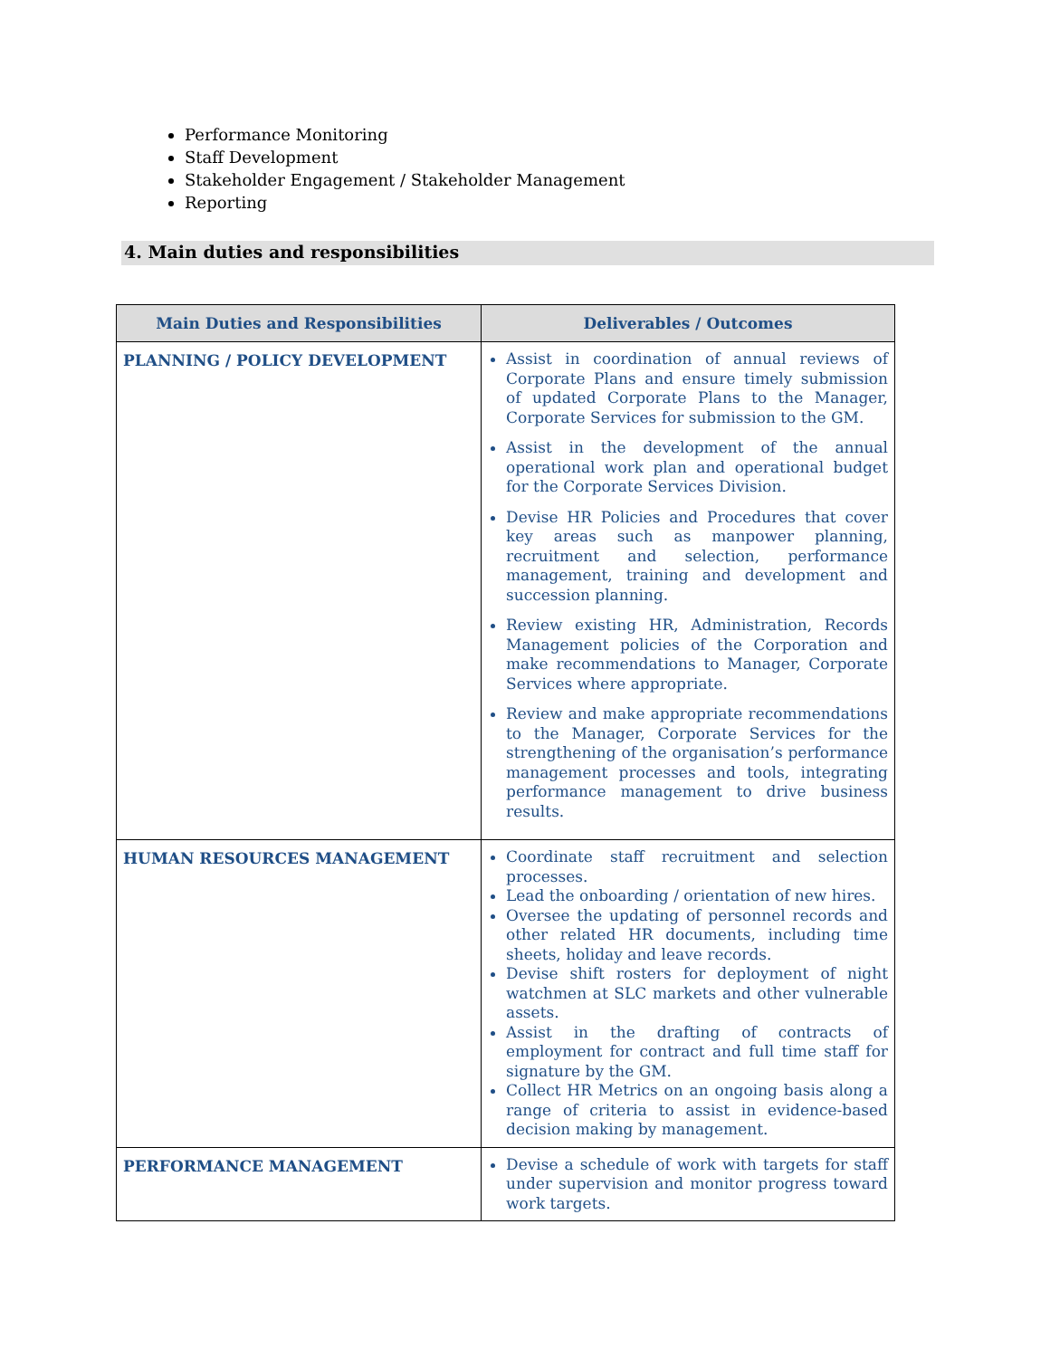Performance Monitoring
Staff Development
Stakeholder Engagement / Stakeholder Management
Reporting
4. Main duties and responsibilities
| Main Duties and Responsibilities | Deliverables / Outcomes |
| --- | --- |
| PLANNING / POLICY DEVELOPMENT | Assist in coordination of annual reviews of Corporate Plans and ensure timely submission of updated Corporate Plans to the Manager, Corporate Services for submission to the GM. Assist in the development of the annual operational work plan and operational budget for the Corporate Services Division. Devise HR Policies and Procedures that cover key areas such as manpower planning, recruitment and selection, performance management, training and development and succession planning. Review existing HR, Administration, Records Management policies of the Corporation and make recommendations to Manager, Corporate Services where appropriate. Review and make appropriate recommendations to the Manager, Corporate Services for the strengthening of the organisation’s performance management processes and tools, integrating performance management to drive business results. |
| HUMAN RESOURCES MANAGEMENT | Coordinate staff recruitment and selection processes. Lead the onboarding / orientation of new hires. Oversee the updating of personnel records and other related HR documents, including time sheets, holiday and leave records. Devise shift rosters for deployment of night watchmen at SLC markets and other vulnerable assets. Assist in the drafting of contracts of employment for contract and full time staff for signature by the GM. Collect HR Metrics on an ongoing basis along a range of criteria to assist in evidence-based decision making by management. |
| PERFORMANCE MANAGEMENT | Devise a schedule of work with targets for staff under supervision and monitor progress toward work targets. |